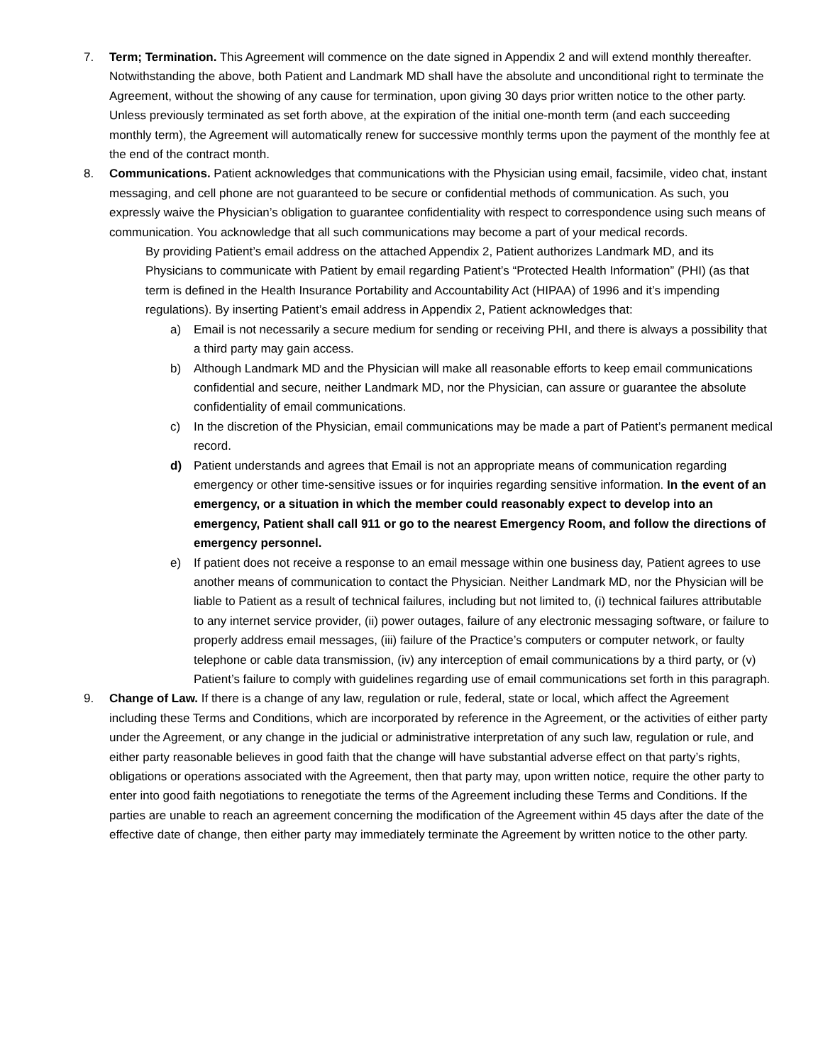7. Term; Termination. This Agreement will commence on the date signed in Appendix 2 and will extend monthly thereafter. Notwithstanding the above, both Patient and Landmark MD shall have the absolute and unconditional right to terminate the Agreement, without the showing of any cause for termination, upon giving 30 days prior written notice to the other party. Unless previously terminated as set forth above, at the expiration of the initial one-month term (and each succeeding monthly term), the Agreement will automatically renew for successive monthly terms upon the payment of the monthly fee at the end of the contract month.
8. Communications. Patient acknowledges that communications with the Physician using email, facsimile, video chat, instant messaging, and cell phone are not guaranteed to be secure or confidential methods of communication. As such, you expressly waive the Physician’s obligation to guarantee confidentiality with respect to correspondence using such means of communication. You acknowledge that all such communications may become a part of your medical records.
By providing Patient’s email address on the attached Appendix 2, Patient authorizes Landmark MD, and its Physicians to communicate with Patient by email regarding Patient’s “Protected Health Information” (PHI) (as that term is defined in the Health Insurance Portability and Accountability Act (HIPAA) of 1996 and it’s impending regulations). By inserting Patient’s email address in Appendix 2, Patient acknowledges that:
a) Email is not necessarily a secure medium for sending or receiving PHI, and there is always a possibility that a third party may gain access.
b) Although Landmark MD and the Physician will make all reasonable efforts to keep email communications confidential and secure, neither Landmark MD, nor the Physician, can assure or guarantee the absolute confidentiality of email communications.
c) In the discretion of the Physician, email communications may be made a part of Patient’s permanent medical record.
d) Patient understands and agrees that Email is not an appropriate means of communication regarding emergency or other time-sensitive issues or for inquiries regarding sensitive information. In the event of an emergency, or a situation in which the member could reasonably expect to develop into an emergency, Patient shall call 911 or go to the nearest Emergency Room, and follow the directions of emergency personnel.
e) If patient does not receive a response to an email message within one business day, Patient agrees to use another means of communication to contact the Physician. Neither Landmark MD, nor the Physician will be liable to Patient as a result of technical failures, including but not limited to, (i) technical failures attributable to any internet service provider, (ii) power outages, failure of any electronic messaging software, or failure to properly address email messages, (iii) failure of the Practice’s computers or computer network, or faulty telephone or cable data transmission, (iv) any interception of email communications by a third party, or (v) Patient’s failure to comply with guidelines regarding use of email communications set forth in this paragraph.
9. Change of Law. If there is a change of any law, regulation or rule, federal, state or local, which affect the Agreement including these Terms and Conditions, which are incorporated by reference in the Agreement, or the activities of either party under the Agreement, or any change in the judicial or administrative interpretation of any such law, regulation or rule, and either party reasonable believes in good faith that the change will have substantial adverse effect on that party’s rights, obligations or operations associated with the Agreement, then that party may, upon written notice, require the other party to enter into good faith negotiations to renegotiate the terms of the Agreement including these Terms and Conditions. If the parties are unable to reach an agreement concerning the modification of the Agreement within 45 days after the date of the effective date of change, then either party may immediately terminate the Agreement by written notice to the other party.